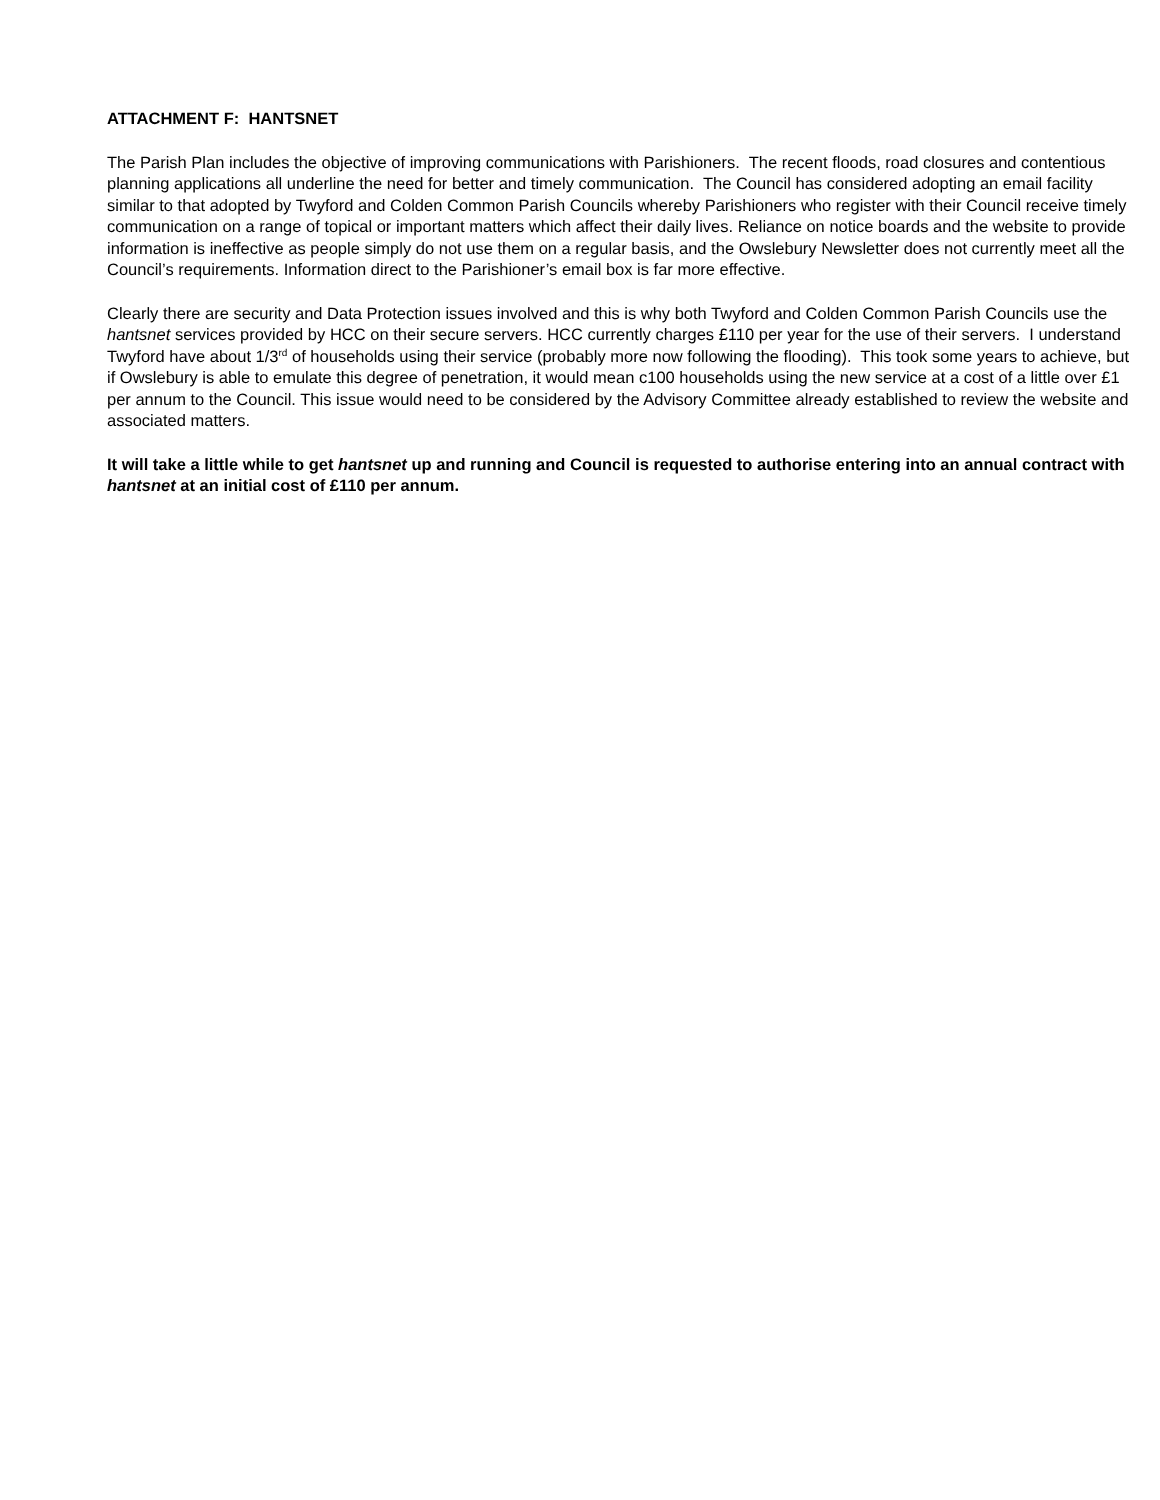ATTACHMENT F: HANTSNET
The Parish Plan includes the objective of improving communications with Parishioners. The recent floods, road closures and contentious planning applications all underline the need for better and timely communication. The Council has considered adopting an email facility similar to that adopted by Twyford and Colden Common Parish Councils whereby Parishioners who register with their Council receive timely communication on a range of topical or important matters which affect their daily lives. Reliance on notice boards and the website to provide information is ineffective as people simply do not use them on a regular basis, and the Owslebury Newsletter does not currently meet all the Council’s requirements. Information direct to the Parishioner’s email box is far more effective.
Clearly there are security and Data Protection issues involved and this is why both Twyford and Colden Common Parish Councils use the hantsnet services provided by HCC on their secure servers. HCC currently charges £110 per year for the use of their servers. I understand Twyford have about 1/3<sup>rd</sup> of households using their service (probably more now following the flooding). This took some years to achieve, but if Owslebury is able to emulate this degree of penetration, it would mean c100 households using the new service at a cost of a little over £1 per annum to the Council. This issue would need to be considered by the Advisory Committee already established to review the website and associated matters.
It will take a little while to get hantsnet up and running and Council is requested to authorise entering into an annual contract with hantsnet at an initial cost of £110 per annum.